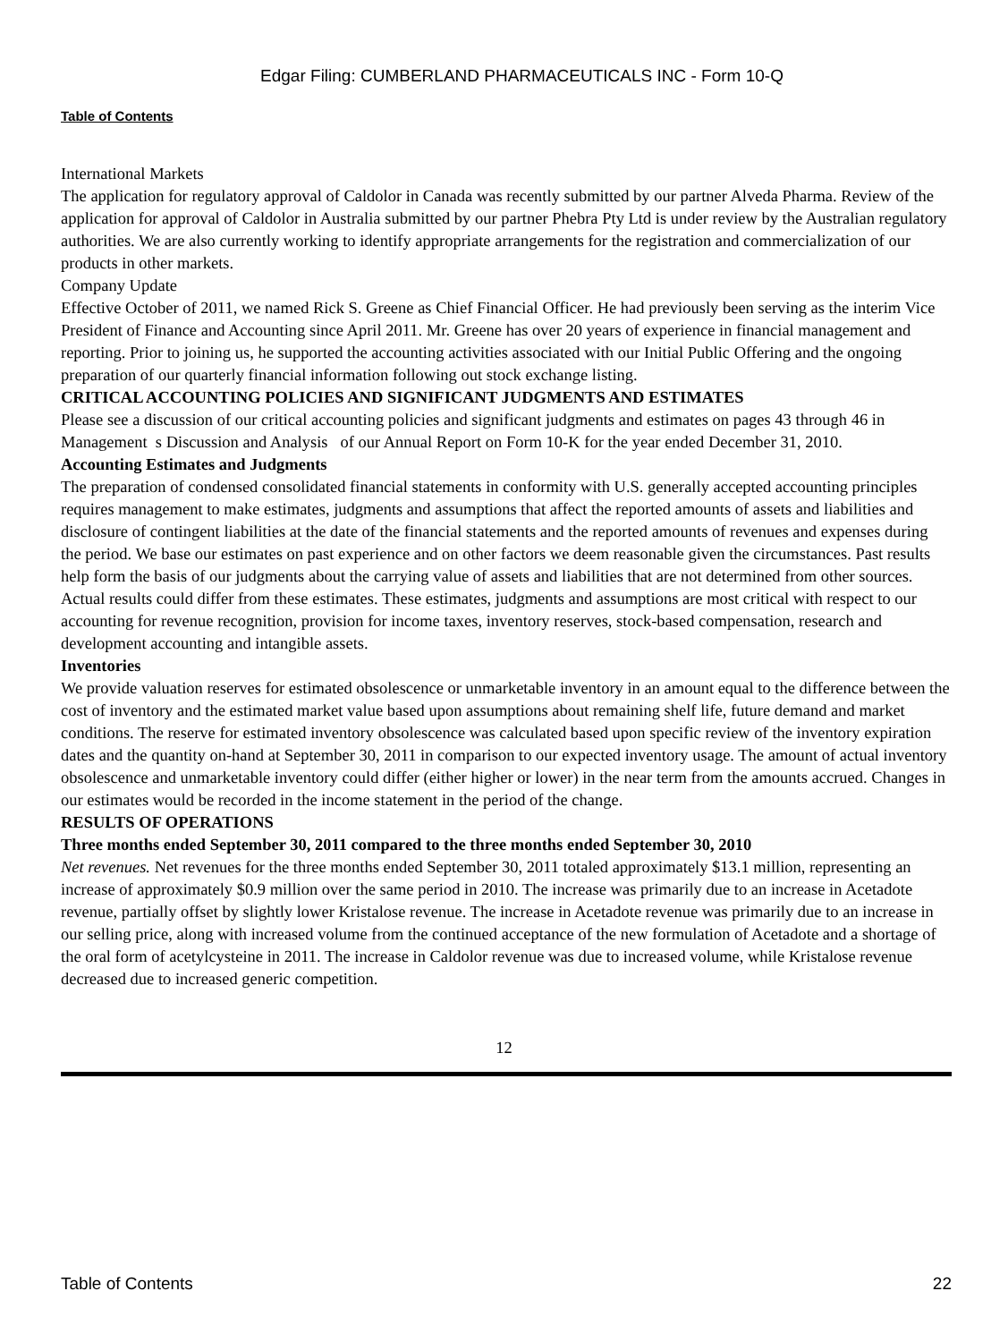Edgar Filing: CUMBERLAND PHARMACEUTICALS INC - Form 10-Q
Table of Contents
International Markets
The application for regulatory approval of Caldolor in Canada was recently submitted by our partner Alveda Pharma. Review of the application for approval of Caldolor in Australia submitted by our partner Phebra Pty Ltd is under review by the Australian regulatory authorities. We are also currently working to identify appropriate arrangements for the registration and commercialization of our products in other markets.
Company Update
Effective October of 2011, we named Rick S. Greene as Chief Financial Officer. He had previously been serving as the interim Vice President of Finance and Accounting since April 2011. Mr. Greene has over 20 years of experience in financial management and reporting. Prior to joining us, he supported the accounting activities associated with our Initial Public Offering and the ongoing preparation of our quarterly financial information following out stock exchange listing.
CRITICAL ACCOUNTING POLICIES AND SIGNIFICANT JUDGMENTS AND ESTIMATES
Please see a discussion of our critical accounting policies and significant judgments and estimates on pages 43 through 46 in Management s Discussion and Analysis of our Annual Report on Form 10-K for the year ended December 31, 2010.
Accounting Estimates and Judgments
The preparation of condensed consolidated financial statements in conformity with U.S. generally accepted accounting principles requires management to make estimates, judgments and assumptions that affect the reported amounts of assets and liabilities and disclosure of contingent liabilities at the date of the financial statements and the reported amounts of revenues and expenses during the period. We base our estimates on past experience and on other factors we deem reasonable given the circumstances. Past results help form the basis of our judgments about the carrying value of assets and liabilities that are not determined from other sources. Actual results could differ from these estimates. These estimates, judgments and assumptions are most critical with respect to our accounting for revenue recognition, provision for income taxes, inventory reserves, stock-based compensation, research and development accounting and intangible assets.
Inventories
We provide valuation reserves for estimated obsolescence or unmarketable inventory in an amount equal to the difference between the cost of inventory and the estimated market value based upon assumptions about remaining shelf life, future demand and market conditions. The reserve for estimated inventory obsolescence was calculated based upon specific review of the inventory expiration dates and the quantity on-hand at September 30, 2011 in comparison to our expected inventory usage. The amount of actual inventory obsolescence and unmarketable inventory could differ (either higher or lower) in the near term from the amounts accrued. Changes in our estimates would be recorded in the income statement in the period of the change.
RESULTS OF OPERATIONS
Three months ended September 30, 2011 compared to the three months ended September 30, 2010
Net revenues. Net revenues for the three months ended September 30, 2011 totaled approximately $13.1 million, representing an increase of approximately $0.9 million over the same period in 2010. The increase was primarily due to an increase in Acetadote revenue, partially offset by slightly lower Kristalose revenue. The increase in Acetadote revenue was primarily due to an increase in our selling price, along with increased volume from the continued acceptance of the new formulation of Acetadote and a shortage of the oral form of acetylcysteine in 2011. The increase in Caldolor revenue was due to increased volume, while Kristalose revenue decreased due to increased generic competition.
12
Table of Contents 22